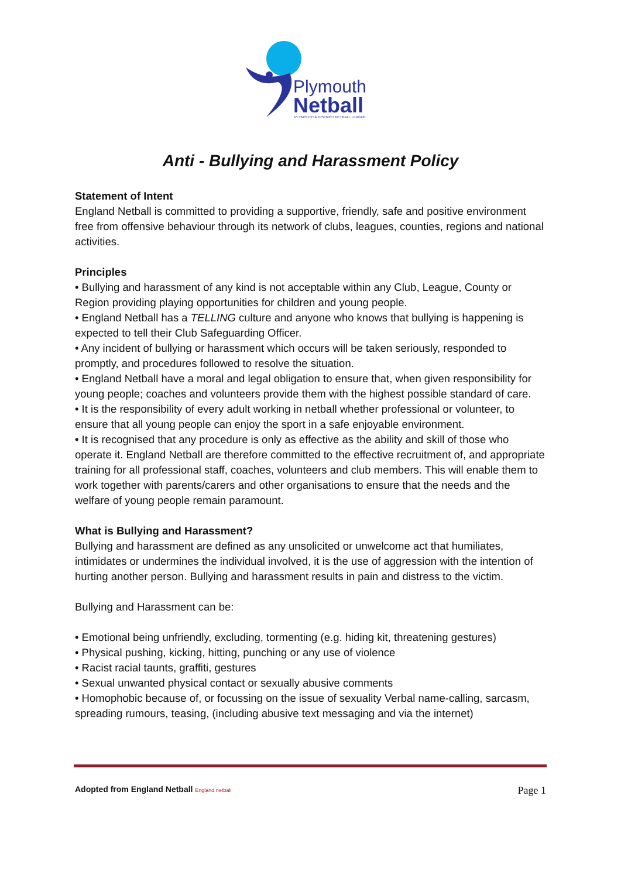Plymouth
Netball
PLYMOUTH & DISTRICT NETBALL LEAGUE
Anti - Bullying and Harassment Policy
Statement of Intent
England Netball is committed to providing a supportive, friendly, safe and positive environment free from offensive behaviour through its network of clubs, leagues, counties, regions and national activities.
Principles
• Bullying and harassment of any kind is not acceptable within any Club, League, County or Region providing playing opportunities for children and young people.
• England Netball has a TELLING culture and anyone who knows that bullying is happening is expected to tell their Club Safeguarding Officer.
• Any incident of bullying or harassment which occurs will be taken seriously, responded to promptly, and procedures followed to resolve the situation.
• England Netball have a moral and legal obligation to ensure that, when given responsibility for young people; coaches and volunteers provide them with the highest possible standard of care.
• It is the responsibility of every adult working in netball whether professional or volunteer, to ensure that all young people can enjoy the sport in a safe enjoyable environment.
• It is recognised that any procedure is only as effective as the ability and skill of those who operate it. England Netball are therefore committed to the effective recruitment of, and appropriate training for all professional staff, coaches, volunteers and club members. This will enable them to work together with parents/carers and other organisations to ensure that the needs and the welfare of young people remain paramount.
What is Bullying and Harassment?
Bullying and harassment are defined as any unsolicited or unwelcome act that humiliates, intimidates or undermines the individual involved, it is the use of aggression with the intention of hurting another person. Bullying and harassment results in pain and distress to the victim.
Bullying and Harassment can be:
• Emotional being unfriendly, excluding, tormenting (e.g. hiding kit, threatening gestures)
• Physical pushing, kicking, hitting, punching or any use of violence
• Racist racial taunts, graffiti, gestures
• Sexual unwanted physical contact or sexually abusive comments
• Homophobic because of, or focussing on the issue of sexuality Verbal name-calling, sarcasm, spreading rumours, teasing, (including abusive text messaging and via the internet)
Adopted from England Netball England netball Page 1